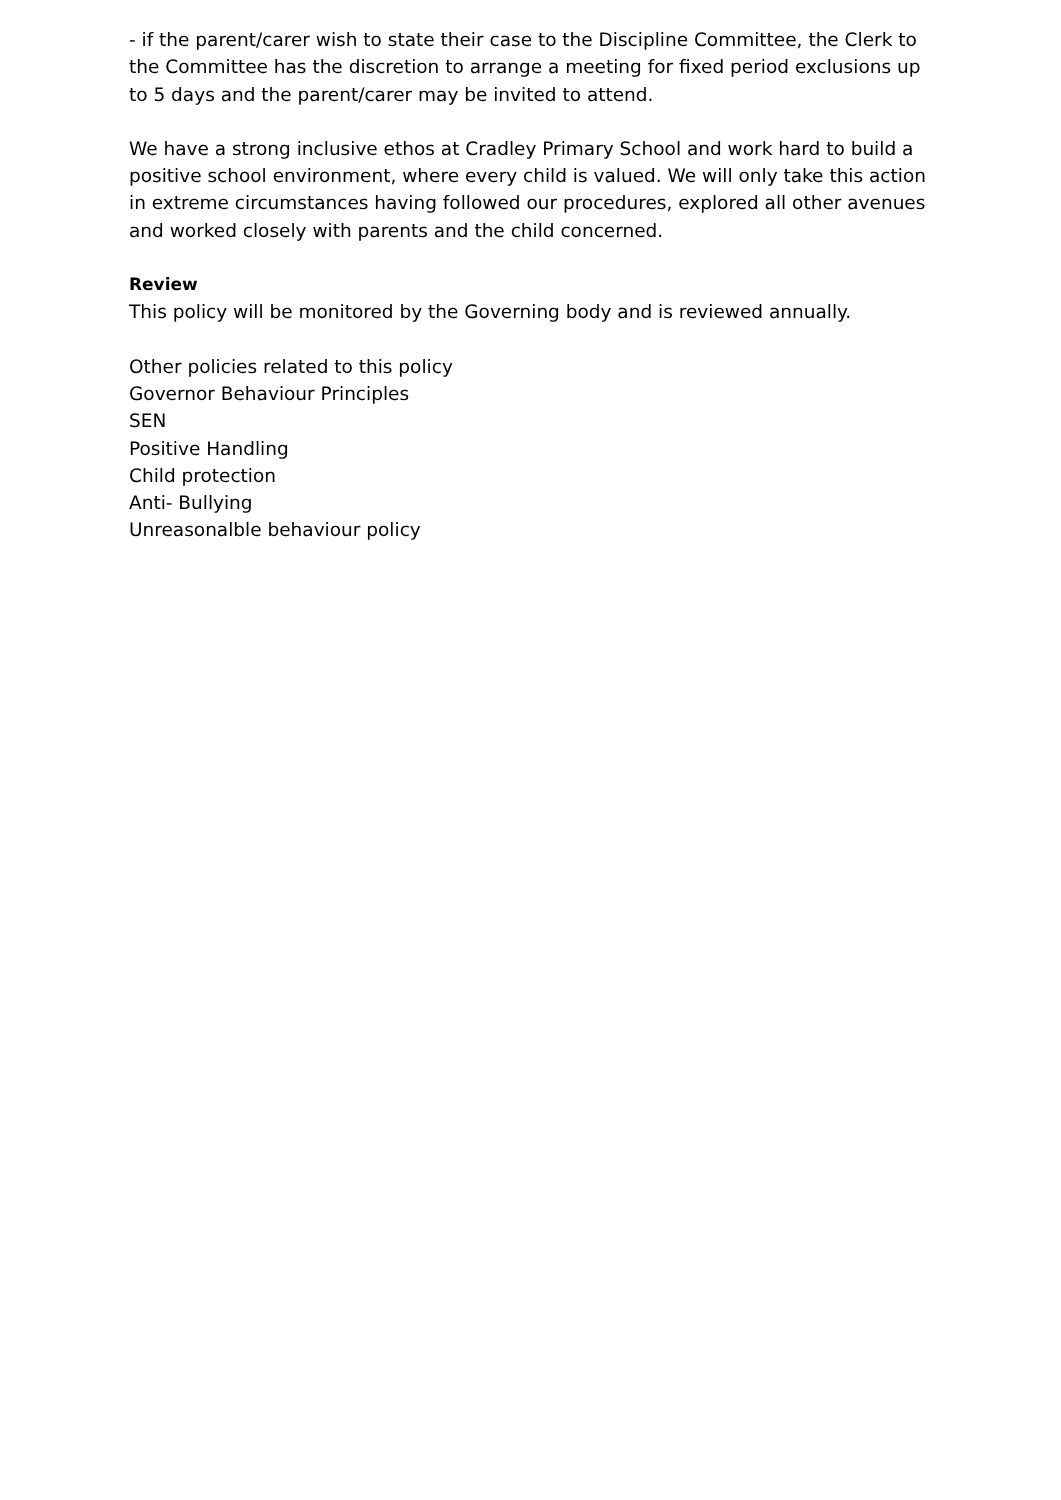- if the parent/carer wish to state their case to the Discipline Committee, the Clerk to the Committee has the discretion to arrange a meeting for fixed period exclusions up to 5 days and the parent/carer may be invited to attend.
We have a strong inclusive ethos at Cradley Primary School and work hard to build a positive school environment, where every child is valued. We will only take this action in extreme circumstances having followed our procedures, explored all other avenues and worked closely with parents and the child concerned.
Review
This policy will be monitored by the Governing body and is reviewed annually.
Other policies related to this policy
Governor Behaviour Principles
SEN
Positive Handling
Child protection
Anti- Bullying
Unreasonalble behaviour policy